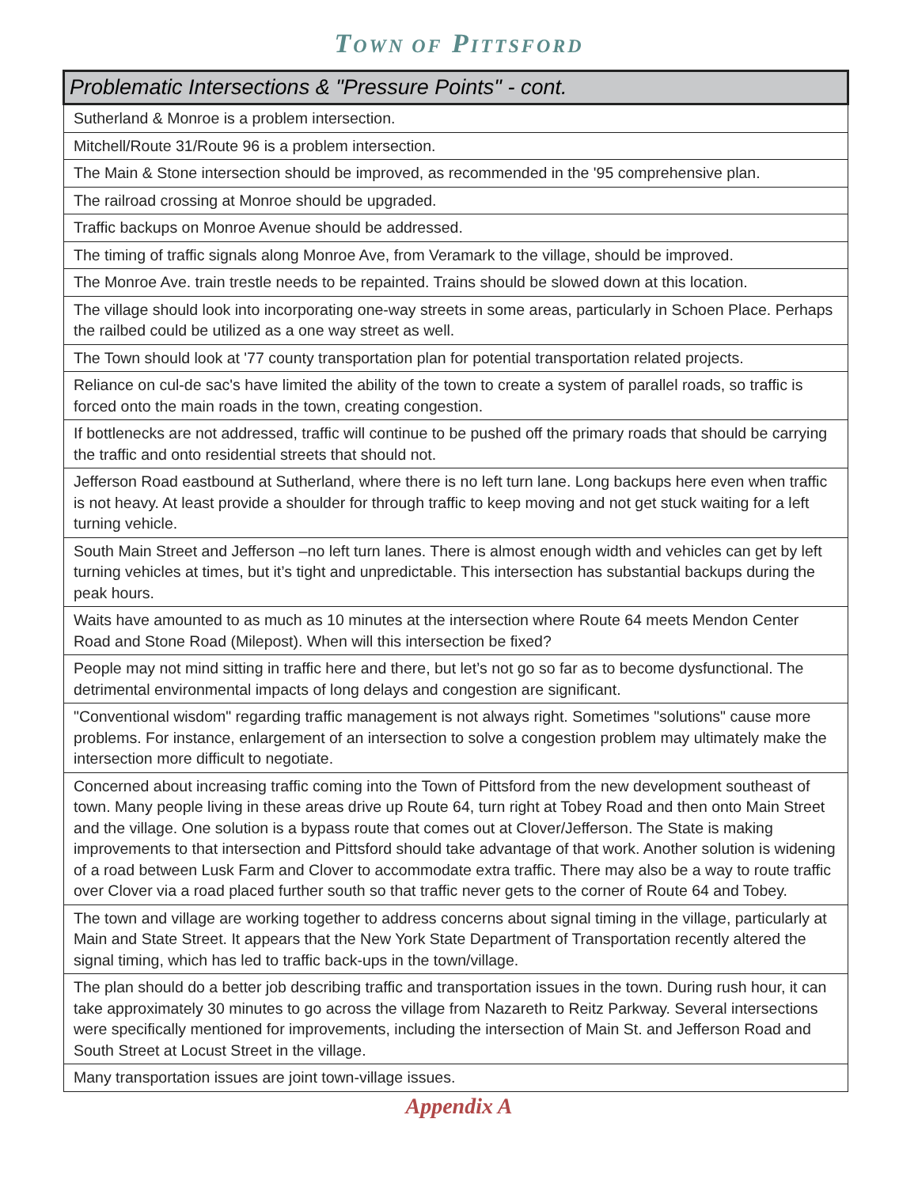TOWN OF PITTSFORD
| Problematic Intersections & "Pressure Points" - cont. |
| --- |
| Sutherland & Monroe is a problem intersection. |
| Mitchell/Route 31/Route 96 is a problem intersection. |
| The Main & Stone intersection should be improved, as recommended in the '95 comprehensive plan. |
| The railroad crossing at Monroe should be upgraded. |
| Traffic backups on Monroe Avenue should be addressed. |
| The timing of traffic signals along Monroe Ave, from Veramark to the village, should be improved. |
| The Monroe Ave. train trestle needs to be repainted. Trains should be slowed down at this location. |
| The village should look into incorporating one-way streets in some areas, particularly in Schoen Place. Perhaps the railbed could be utilized as a one way street as well. |
| The Town should look at '77 county transportation plan for potential transportation related projects. |
| Reliance on cul-de sac's have limited the ability of the town to create a system of parallel roads, so traffic is forced onto the main roads in the town, creating congestion. |
| If bottlenecks are not addressed, traffic will continue to be pushed off the primary roads that should be carrying the traffic and onto residential streets that should not. |
| Jefferson Road eastbound at Sutherland, where there is no left turn lane. Long backups here even when traffic is not heavy. At least provide a shoulder for through traffic to keep moving and not get stuck waiting for a left turning vehicle. |
| South Main Street and Jefferson –no left turn lanes. There is almost enough width and vehicles can get by left turning vehicles at times, but it’s tight and unpredictable. This intersection has substantial backups during the peak hours. |
| Waits have amounted to as much as 10 minutes at the intersection where Route 64 meets Mendon Center Road and Stone Road (Milepost). When will this intersection be fixed? |
| People may not mind sitting in traffic here and there, but let’s not go so far as to become dysfunctional. The detrimental environmental impacts of long delays and congestion are significant. |
| "Conventional wisdom" regarding traffic management is not always right. Sometimes "solutions" cause more problems. For instance, enlargement of an intersection to solve a congestion problem may ultimately make the intersection more difficult to negotiate. |
| Concerned about increasing traffic coming into the Town of Pittsford from the new development southeast of town. Many people living in these areas drive up Route 64, turn right at Tobey Road and then onto Main Street and the village. One solution is a bypass route that comes out at Clover/Jefferson. The State is making improvements to that intersection and Pittsford should take advantage of that work. Another solution is widening of a road between Lusk Farm and Clover to accommodate extra traffic. There may also be a way to route traffic over Clover via a road placed further south so that traffic never gets to the corner of Route 64 and Tobey. |
| The town and village are working together to address concerns about signal timing in the village, particularly at Main and State Street. It appears that the New York State Department of Transportation recently altered the signal timing, which has led to traffic back-ups in the town/village. |
| The plan should do a better job describing traffic and transportation issues in the town. During rush hour, it can take approximately 30 minutes to go across the village from Nazareth to Reitz Parkway. Several intersections were specifically mentioned for improvements, including the intersection of Main St. and Jefferson Road and South Street at Locust Street in the village. |
| Many transportation issues are joint town-village issues. |
Appendix A